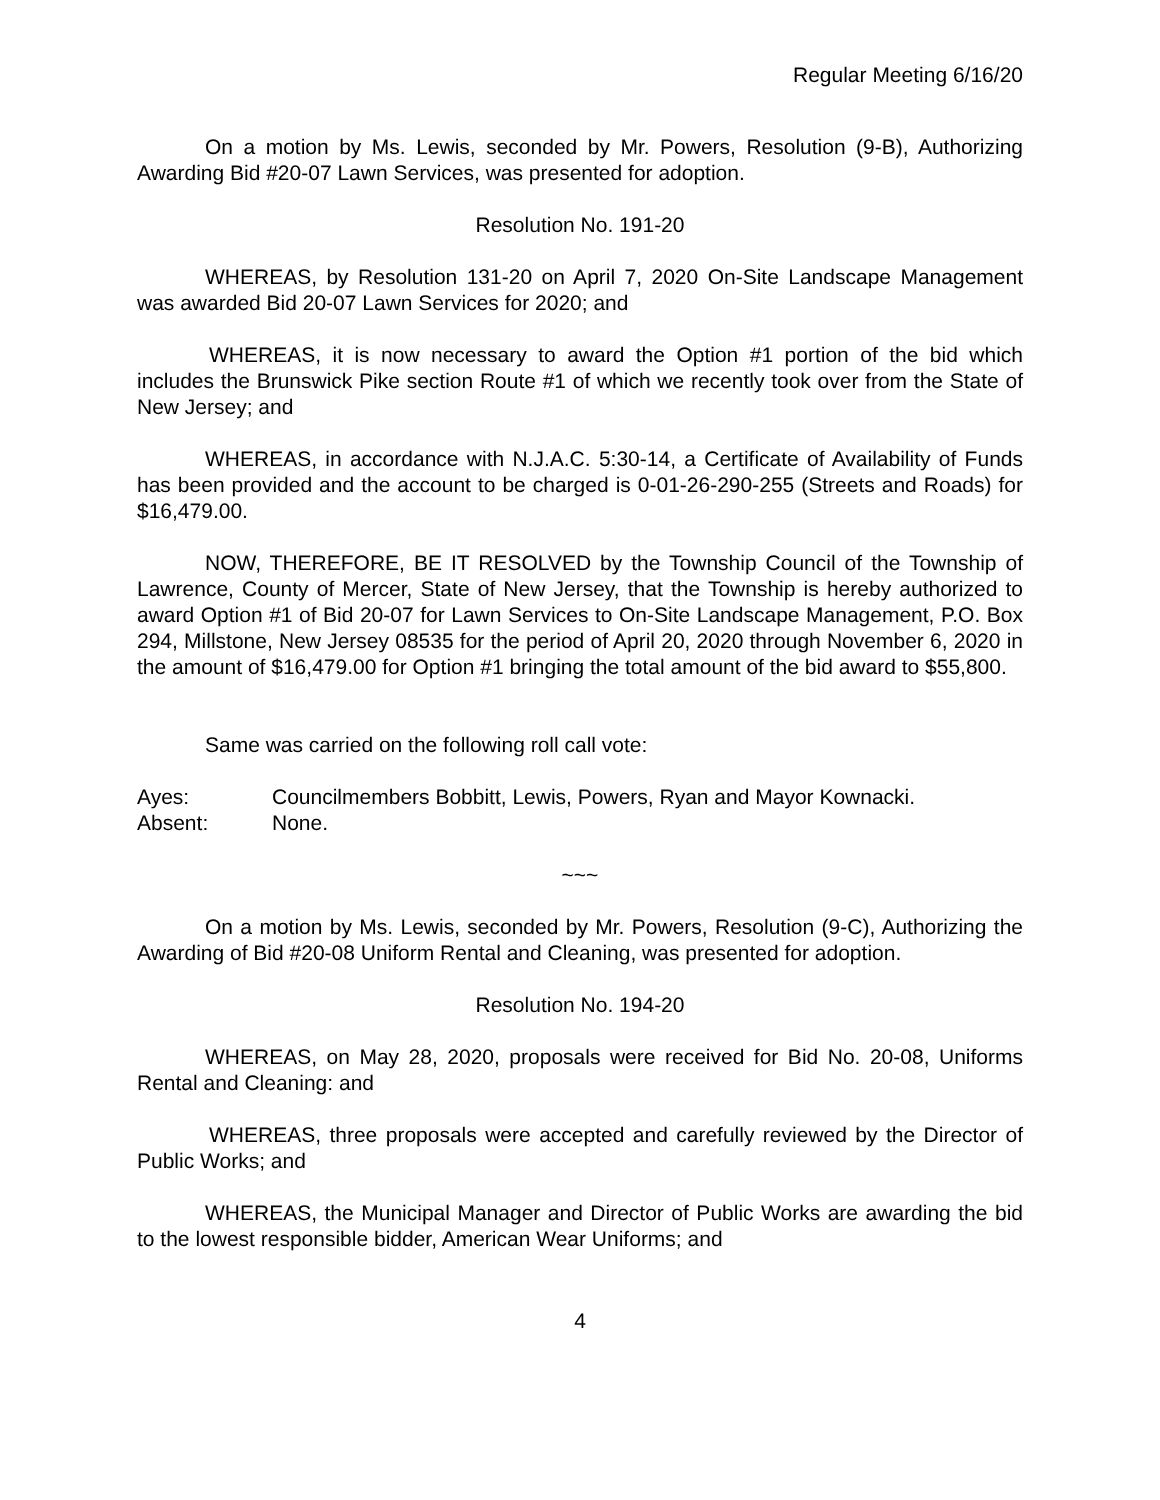Regular Meeting 6/16/20
On a motion by Ms. Lewis, seconded by Mr. Powers, Resolution (9-B), Authorizing Awarding Bid #20-07 Lawn Services, was presented for adoption.
Resolution No. 191-20
WHEREAS, by Resolution 131-20 on April 7, 2020 On-Site Landscape Management was awarded Bid 20-07 Lawn Services for 2020; and
WHEREAS, it is now necessary to award the Option #1 portion of the bid which includes the Brunswick Pike section Route #1 of which we recently took over from the State of New Jersey; and
WHEREAS, in accordance with N.J.A.C. 5:30-14, a Certificate of Availability of Funds has been provided and the account to be charged is 0-01-26-290-255 (Streets and Roads) for $16,479.00.
NOW, THEREFORE, BE IT RESOLVED by the Township Council of the Township of Lawrence, County of Mercer, State of New Jersey, that the Township is hereby authorized to award Option #1 of Bid 20-07 for Lawn Services to On-Site Landscape Management, P.O. Box 294, Millstone, New Jersey 08535 for the period of April 20, 2020 through November 6, 2020 in the amount of $16,479.00 for Option #1 bringing the total amount of the bid award to $55,800.
Same was carried on the following roll call vote:
Ayes: Councilmembers Bobbitt, Lewis, Powers, Ryan and Mayor Kownacki.
Absent: None.
~~~
On a motion by Ms. Lewis, seconded by Mr. Powers, Resolution (9-C), Authorizing the Awarding of Bid #20-08 Uniform Rental and Cleaning, was presented for adoption.
Resolution No. 194-20
WHEREAS, on May 28, 2020, proposals were received for Bid No. 20-08, Uniforms Rental and Cleaning: and
WHEREAS, three proposals were accepted and carefully reviewed by the Director of Public Works; and
WHEREAS, the Municipal Manager and Director of Public Works are awarding the bid to the lowest responsible bidder, American Wear Uniforms; and
4